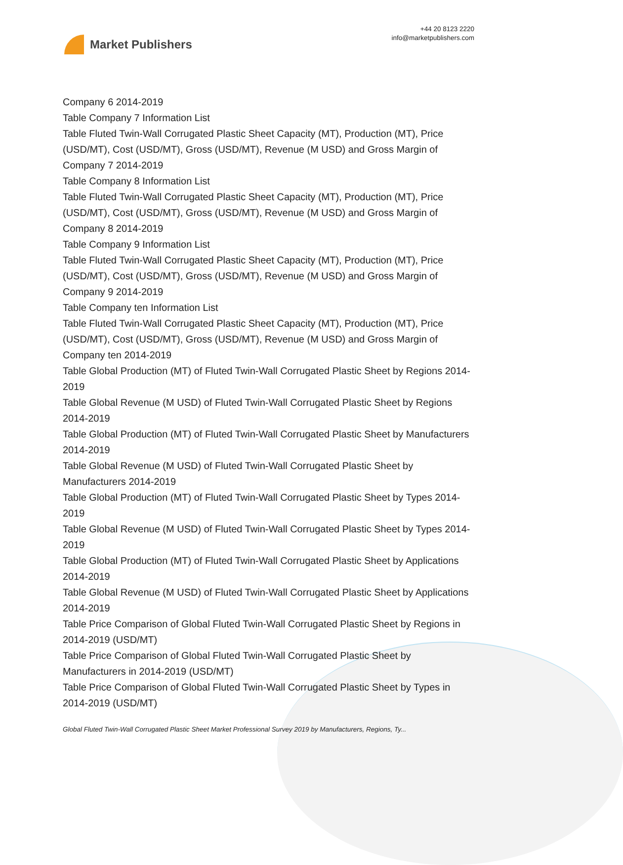Market Publishers
+44 20 8123 2220
info@marketpublishers.com
Company 6 2014-2019
Table Company 7 Information List
Table Fluted Twin-Wall Corrugated Plastic Sheet Capacity (MT), Production (MT), Price (USD/MT), Cost (USD/MT), Gross (USD/MT), Revenue (M USD) and Gross Margin of Company 7 2014-2019
Table Company 8 Information List
Table Fluted Twin-Wall Corrugated Plastic Sheet Capacity (MT), Production (MT), Price (USD/MT), Cost (USD/MT), Gross (USD/MT), Revenue (M USD) and Gross Margin of Company 8 2014-2019
Table Company 9 Information List
Table Fluted Twin-Wall Corrugated Plastic Sheet Capacity (MT), Production (MT), Price (USD/MT), Cost (USD/MT), Gross (USD/MT), Revenue (M USD) and Gross Margin of Company 9 2014-2019
Table Company ten Information List
Table Fluted Twin-Wall Corrugated Plastic Sheet Capacity (MT), Production (MT), Price (USD/MT), Cost (USD/MT), Gross (USD/MT), Revenue (M USD) and Gross Margin of Company ten 2014-2019
Table Global Production (MT) of Fluted Twin-Wall Corrugated Plastic Sheet by Regions 2014-2019
Table Global Revenue (M USD) of Fluted Twin-Wall Corrugated Plastic Sheet by Regions 2014-2019
Table Global Production (MT) of Fluted Twin-Wall Corrugated Plastic Sheet by Manufacturers 2014-2019
Table Global Revenue (M USD) of Fluted Twin-Wall Corrugated Plastic Sheet by Manufacturers 2014-2019
Table Global Production (MT) of Fluted Twin-Wall Corrugated Plastic Sheet by Types 2014-2019
Table Global Revenue (M USD) of Fluted Twin-Wall Corrugated Plastic Sheet by Types 2014-2019
Table Global Production (MT) of Fluted Twin-Wall Corrugated Plastic Sheet by Applications 2014-2019
Table Global Revenue (M USD) of Fluted Twin-Wall Corrugated Plastic Sheet by Applications 2014-2019
Table Price Comparison of Global Fluted Twin-Wall Corrugated Plastic Sheet by Regions in 2014-2019 (USD/MT)
Table Price Comparison of Global Fluted Twin-Wall Corrugated Plastic Sheet by Manufacturers in 2014-2019 (USD/MT)
Table Price Comparison of Global Fluted Twin-Wall Corrugated Plastic Sheet by Types in 2014-2019 (USD/MT)
Global Fluted Twin-Wall Corrugated Plastic Sheet Market Professional Survey 2019 by Manufacturers, Regions, Ty...